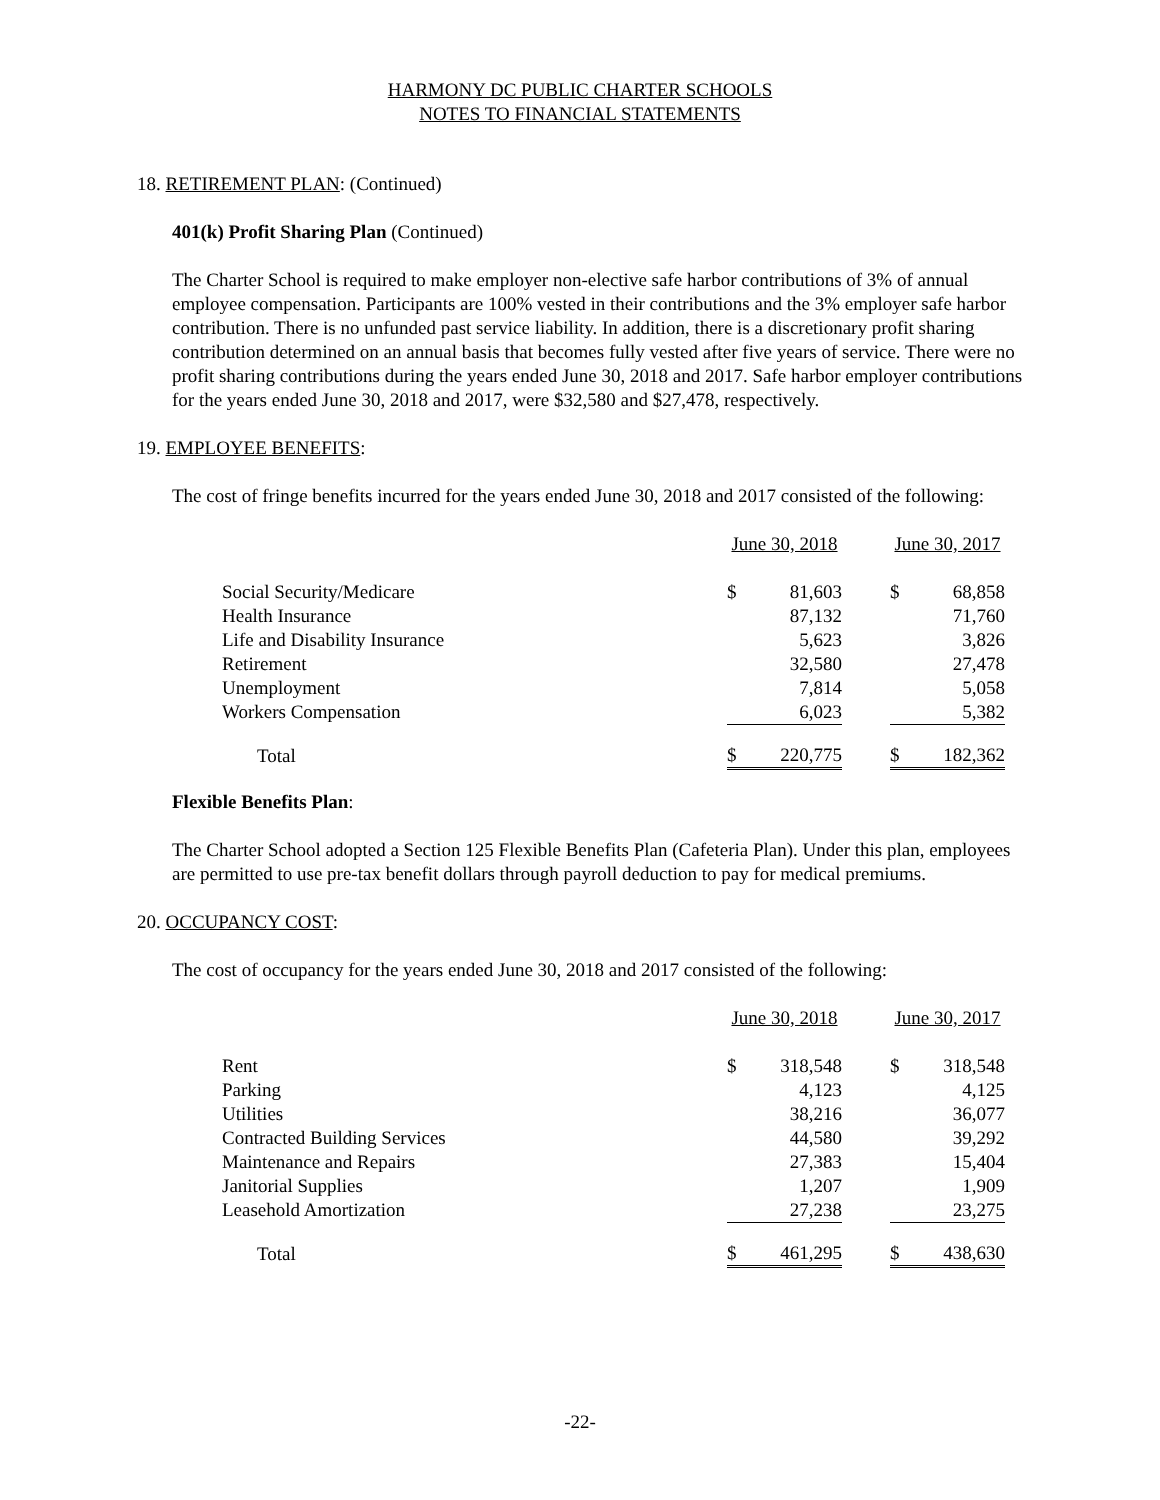HARMONY DC PUBLIC CHARTER SCHOOLS
NOTES TO FINANCIAL STATEMENTS
18. RETIREMENT PLAN: (Continued)
401(k) Profit Sharing Plan (Continued)
The Charter School is required to make employer non-elective safe harbor contributions of 3% of annual employee compensation. Participants are 100% vested in their contributions and the 3% employer safe harbor contribution. There is no unfunded past service liability. In addition, there is a discretionary profit sharing contribution determined on an annual basis that becomes fully vested after five years of service. There were no profit sharing contributions during the years ended June 30, 2018 and 2017. Safe harbor employer contributions for the years ended June 30, 2018 and 2017, were $32,580 and $27,478, respectively.
19. EMPLOYEE BENEFITS:
The cost of fringe benefits incurred for the years ended June 30, 2018 and 2017 consisted of the following:
| | June 30, 2018 | | | June 30, 2017 | |
| Social Security/Medicare | $ | 81,603 | | $ | 68,858 |
| Health Insurance | | 87,132 | | | 71,760 |
| Life and Disability Insurance | | 5,623 | | | 3,826 |
| Retirement | | 32,580 | | | 27,478 |
| Unemployment | | 7,814 | | | 5,058 |
| Workers Compensation | | 6,023 | | | 5,382 |
| Total | $ | 220,775 | | $ | 182,362 |
Flexible Benefits Plan:
The Charter School adopted a Section 125 Flexible Benefits Plan (Cafeteria Plan). Under this plan, employees are permitted to use pre-tax benefit dollars through payroll deduction to pay for medical premiums.
20. OCCUPANCY COST:
The cost of occupancy for the years ended June 30, 2018 and 2017 consisted of the following:
| | June 30, 2018 | | | June 30, 2017 | |
| Rent | $ | 318,548 | | $ | 318,548 |
| Parking | | 4,123 | | | 4,125 |
| Utilities | | 38,216 | | | 36,077 |
| Contracted Building Services | | 44,580 | | | 39,292 |
| Maintenance and Repairs | | 27,383 | | | 15,404 |
| Janitorial Supplies | | 1,207 | | | 1,909 |
| Leasehold Amortization | | 27,238 | | | 23,275 |
| Total | $ | 461,295 | | $ | 438,630 |
-22-